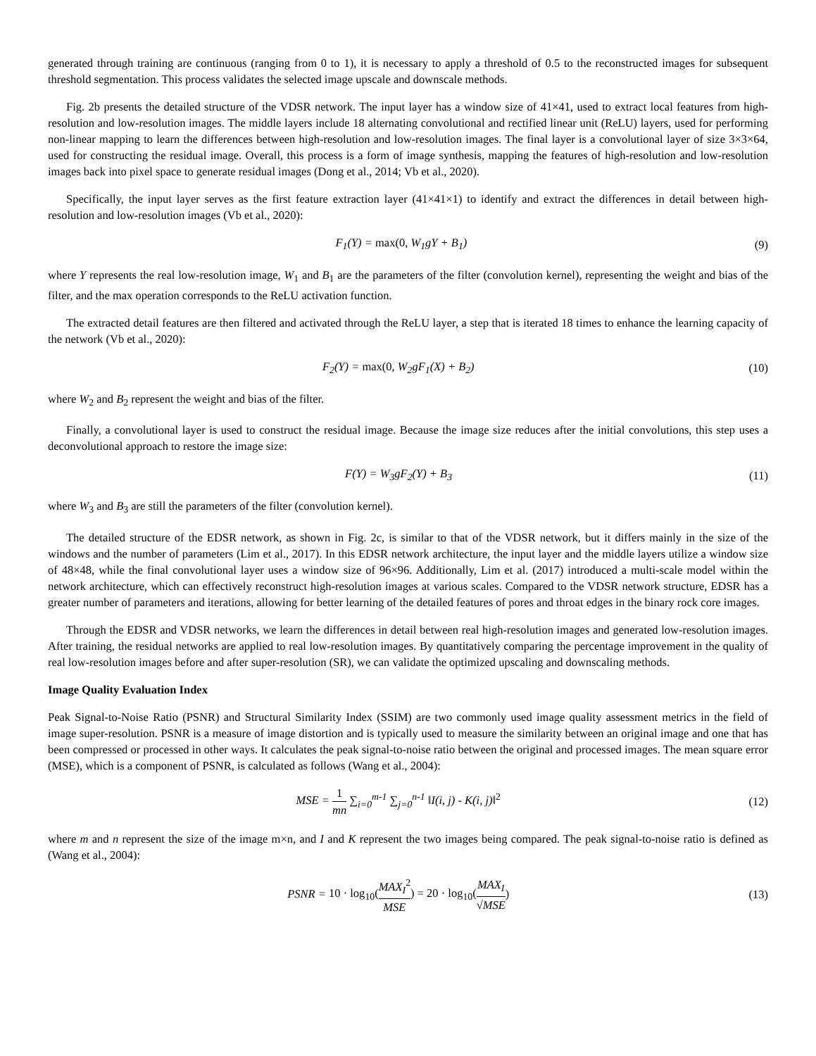generated through training are continuous (ranging from 0 to 1), it is necessary to apply a threshold of 0.5 to the reconstructed images for subsequent threshold segmentation. This process validates the selected image upscale and downscale methods.
Fig. 2b presents the detailed structure of the VDSR network. The input layer has a window size of 41×41, used to extract local features from high-resolution and low-resolution images. The middle layers include 18 alternating convolutional and rectified linear unit (ReLU) layers, used for performing non-linear mapping to learn the differences between high-resolution and low-resolution images. The final layer is a convolutional layer of size 3×3×64, used for constructing the residual image. Overall, this process is a form of image synthesis, mapping the features of high-resolution and low-resolution images back into pixel space to generate residual images (Dong et al., 2014; Vb et al., 2020).
Specifically, the input layer serves as the first feature extraction layer (41×41×1) to identify and extract the differences in detail between high-resolution and low-resolution images (Vb et al., 2020):
F<sub>1</sub>(Y) = max(0, W<sub>1</sub>gY + B<sub>1</sub>) (9)
where Y represents the real low-resolution image, W<sub>1</sub> and B<sub>1</sub> are the parameters of the filter (convolution kernel), representing the weight and bias of the filter, and the max operation corresponds to the ReLU activation function.
The extracted detail features are then filtered and activated through the ReLU layer, a step that is iterated 18 times to enhance the learning capacity of the network (Vb et al., 2020):
F<sub>2</sub>(Y) = max(0, W<sub>2</sub>gF<sub>1</sub>(X) + B<sub>2</sub>) (10)
where W<sub>2</sub> and B<sub>2</sub> represent the weight and bias of the filter.
Finally, a convolutional layer is used to construct the residual image. Because the image size reduces after the initial convolutions, this step uses a deconvolutional approach to restore the image size:
F(Y) = W<sub>3</sub>gF<sub>2</sub>(Y) + B<sub>3</sub> (11)
where W<sub>3</sub> and B<sub>3</sub> are still the parameters of the filter (convolution kernel).
The detailed structure of the EDSR network, as shown in Fig. 2c, is similar to that of the VDSR network, but it differs mainly in the size of the windows and the number of parameters (Lim et al., 2017). In this EDSR network architecture, the input layer and the middle layers utilize a window size of 48×48, while the final convolutional layer uses a window size of 96×96. Additionally, Lim et al. (2017) introduced a multi-scale model within the network architecture, which can effectively reconstruct high-resolution images at various scales. Compared to the VDSR network structure, EDSR has a greater number of parameters and iterations, allowing for better learning of the detailed features of pores and throat edges in the binary rock core images.
Through the EDSR and VDSR networks, we learn the differences in detail between real high-resolution images and generated low-resolution images. After training, the residual networks are applied to real low-resolution images. By quantitatively comparing the percentage improvement in the quality of real low-resolution images before and after super-resolution (SR), we can validate the optimized upscaling and downscaling methods.
Image Quality Evaluation Index
Peak Signal-to-Noise Ratio (PSNR) and Structural Similarity Index (SSIM) are two commonly used image quality assessment metrics in the field of image super-resolution. PSNR is a measure of image distortion and is typically used to measure the similarity between an original image and one that has been compressed or processed in other ways. It calculates the peak signal-to-noise ratio between the original and processed images. The mean square error (MSE), which is a component of PSNR, is calculated as follows (Wang et al., 2004):
MSE = 1 mn ∑<sub>i=0</sub><sup>m-1</sup> ∑<sub>j=0</sub><sup>n-1</sup> ‖I(i, j) - K(i, j)‖<sup>2</sup> (12)
where m and n represent the size of the image m×n, and I and K represent the two images being compared. The peak signal-to-noise ratio is defined as (Wang et al., 2004):
PSNR = 10 · log<sub>10</sub>(MAX<sub>I</sub><sup>2</sup> MSE) = 20 · log<sub>10</sub>(MAX<sub>I</sub> √MSE) (13)